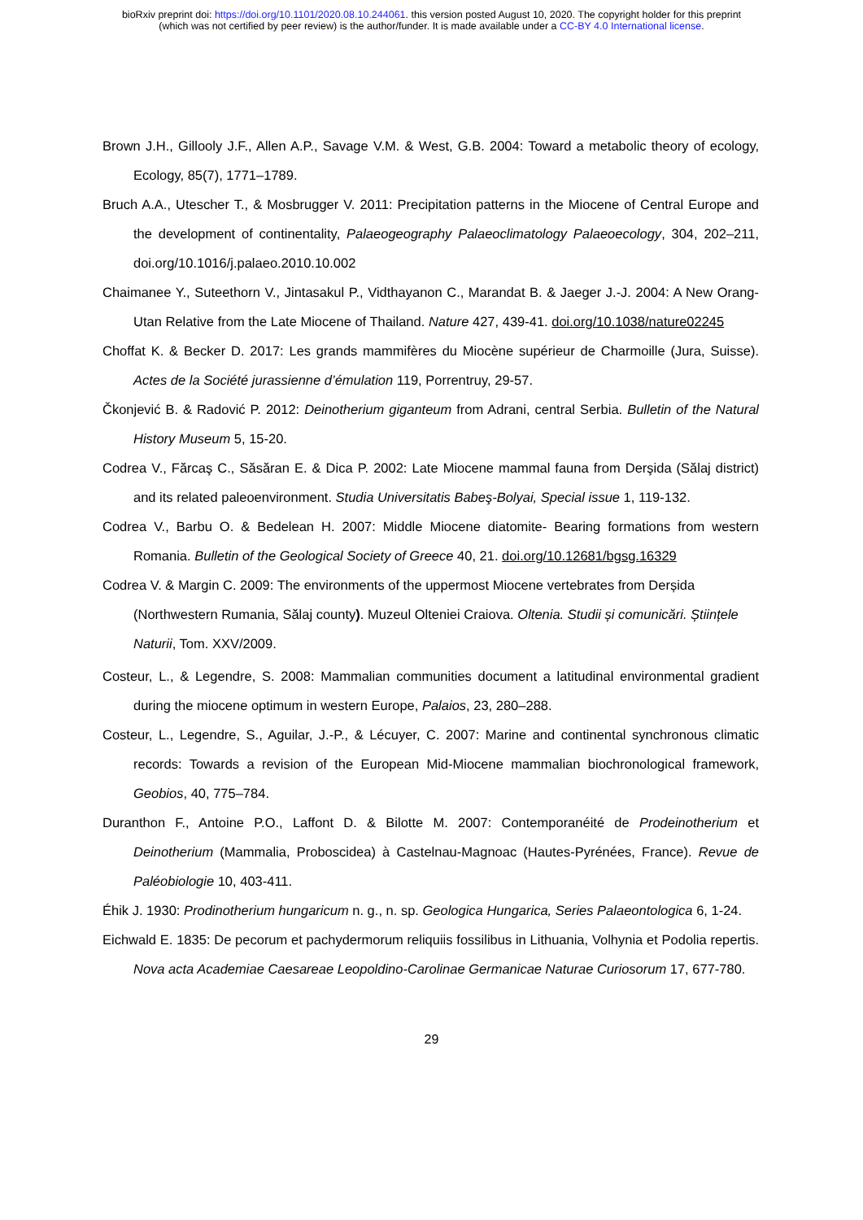bioRxiv preprint doi: https://doi.org/10.1101/2020.08.10.244061. this version posted August 10, 2020. The copyright holder for this preprint
(which was not certified by peer review) is the author/funder. It is made available under a CC-BY 4.0 International license.
Brown J.H., Gillooly J.F., Allen A.P., Savage V.M. & West, G.B. 2004: Toward a metabolic theory of ecology, Ecology, 85(7), 1771–1789.
Bruch A.A., Utescher T., & Mosbrugger V. 2011: Precipitation patterns in the Miocene of Central Europe and the development of continentality, Palaeogeography Palaeoclimatology Palaeoecology, 304, 202–211, doi.org/10.1016/j.palaeo.2010.10.002
Chaimanee Y., Suteethorn V., Jintasakul P., Vidthayanon C., Marandat B. & Jaeger J.-J. 2004: A New Orang-Utan Relative from the Late Miocene of Thailand. Nature 427, 439-41. doi.org/10.1038/nature02245
Choffat K. & Becker D. 2017: Les grands mammifères du Miocène supérieur de Charmoille (Jura, Suisse). Actes de la Société jurassienne d’émulation 119, Porrentruy, 29-57.
Čkonjević B. & Radović P. 2012: Deinotherium giganteum from Adrani, central Serbia. Bulletin of the Natural History Museum 5, 15-20.
Codrea V., Fărcaş C., Săsăran E. & Dica P. 2002: Late Miocene mammal fauna from Derşida (Sălaj district) and its related paleoenvironment. Studia Universitatis Babeş-Bolyai, Special issue 1, 119-132.
Codrea V., Barbu O. & Bedelean H. 2007: Middle Miocene diatomite- Bearing formations from western Romania. Bulletin of the Geological Society of Greece 40, 21. doi.org/10.12681/bgsg.16329
Codrea V. & Margin C. 2009: The environments of the uppermost Miocene vertebrates from Derșida (Northwestern Rumania, Sălaj county). Muzeul Olteniei Craiova. Oltenia. Studii și comunicări. Științele Naturii, Tom. XXV/2009.
Costeur, L., & Legendre, S. 2008: Mammalian communities document a latitudinal environmental gradient during the miocene optimum in western Europe, Palaios, 23, 280–288.
Costeur, L., Legendre, S., Aguilar, J.-P., & Lécuyer, C. 2007: Marine and continental synchronous climatic records: Towards a revision of the European Mid-Miocene mammalian biochronological framework, Geobios, 40, 775–784.
Duranthon F., Antoine P.O., Laffont D. & Bilotte M. 2007: Contemporanéité de Prodeinotherium et Deinotherium (Mammalia, Proboscidea) à Castelnau-Magnoac (Hautes-Pyrénées, France). Revue de Paléobiologie 10, 403-411.
Éhik J. 1930: Prodinotherium hungaricum n. g., n. sp. Geologica Hungarica, Series Palaeontologica 6, 1-24.
Eichwald E. 1835: De pecorum et pachydermorum reliquiis fossilibus in Lithuania, Volhynia et Podolia repertis. Nova acta Academiae Caesareae Leopoldino-Carolinae Germanicae Naturae Curiosorum 17, 677-780.
29